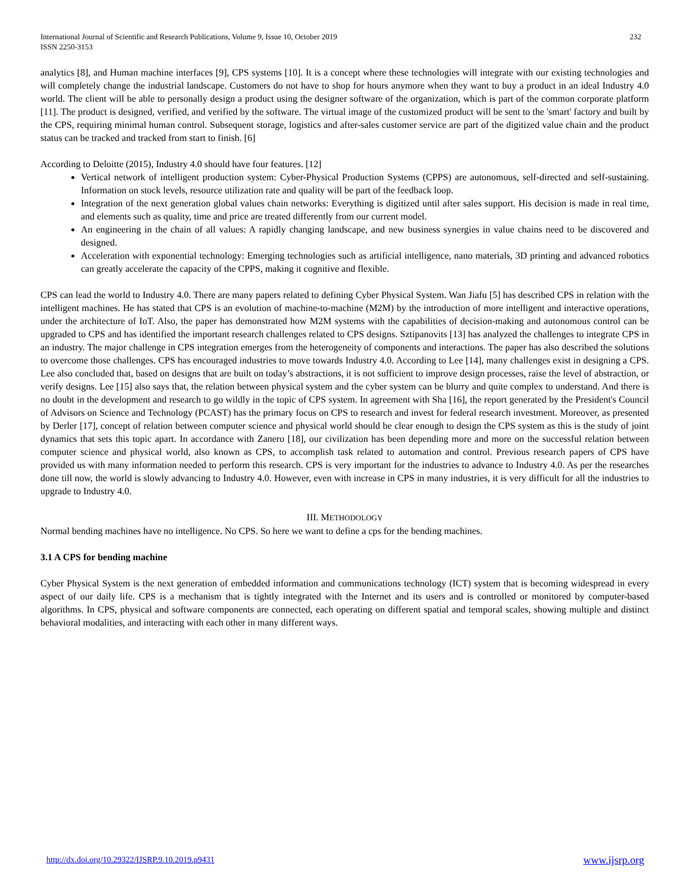International Journal of Scientific and Research Publications, Volume 9, Issue 10, October 2019
ISSN 2250-3153
232
analytics [8], and Human machine interfaces [9], CPS systems [10]. It is a concept where these technologies will integrate with our existing technologies and will completely change the industrial landscape. Customers do not have to shop for hours anymore when they want to buy a product in an ideal Industry 4.0 world. The client will be able to personally design a product using the designer software of the organization, which is part of the common corporate platform [11]. The product is designed, verified, and verified by the software. The virtual image of the customized product will be sent to the 'smart' factory and built by the CPS, requiring minimal human control. Subsequent storage, logistics and after-sales customer service are part of the digitized value chain and the product status can be tracked and tracked from start to finish. [6]
According to Deloitte (2015), Industry 4.0 should have four features. [12]
Vertical network of intelligent production system: Cyber-Physical Production Systems (CPPS) are autonomous, self-directed and self-sustaining. Information on stock levels, resource utilization rate and quality will be part of the feedback loop.
Integration of the next generation global values chain networks: Everything is digitized until after sales support. His decision is made in real time, and elements such as quality, time and price are treated differently from our current model.
An engineering in the chain of all values: A rapidly changing landscape, and new business synergies in value chains need to be discovered and designed.
Acceleration with exponential technology: Emerging technologies such as artificial intelligence, nano materials, 3D printing and advanced robotics can greatly accelerate the capacity of the CPPS, making it cognitive and flexible.
CPS can lead the world to Industry 4.0. There are many papers related to defining Cyber Physical System. Wan Jiafu [5] has described CPS in relation with the intelligent machines. He has stated that CPS is an evolution of machine-to-machine (M2M) by the introduction of more intelligent and interactive operations, under the architecture of IoT. Also, the paper has demonstrated how M2M systems with the capabilities of decision-making and autonomous control can be upgraded to CPS and has identified the important research challenges related to CPS designs. Sztipanovits [13] has analyzed the challenges to integrate CPS in an industry. The major challenge in CPS integration emerges from the heterogeneity of components and interactions. The paper has also described the solutions to overcome those challenges. CPS has encouraged industries to move towards Industry 4.0. According to Lee [14], many challenges exist in designing a CPS. Lee also concluded that, based on designs that are built on today’s abstractions, it is not sufficient to improve design processes, raise the level of abstraction, or verify designs. Lee [15] also says that, the relation between physical system and the cyber system can be blurry and quite complex to understand. And there is no doubt in the development and research to go wildly in the topic of CPS system. In agreement with Sha [16], the report generated by the President's Council of Advisors on Science and Technology (PCAST) has the primary focus on CPS to research and invest for federal research investment. Moreover, as presented by Derler [17], concept of relation between computer science and physical world should be clear enough to design the CPS system as this is the study of joint dynamics that sets this topic apart. In accordance with Zanero [18], our civilization has been depending more and more on the successful relation between computer science and physical world, also known as CPS, to accomplish task related to automation and control. Previous research papers of CPS have provided us with many information needed to perform this research. CPS is very important for the industries to advance to Industry 4.0. As per the researches done till now, the world is slowly advancing to Industry 4.0. However, even with increase in CPS in many industries, it is very difficult for all the industries to upgrade to Industry 4.0.
III. METHODOLOGY
Normal bending machines have no intelligence. No CPS. So here we want to define a cps for the bending machines.
3.1 A CPS for bending machine
Cyber Physical System is the next generation of embedded information and communications technology (ICT) system that is becoming widespread in every aspect of our daily life. CPS is a mechanism that is tightly integrated with the Internet and its users and is controlled or monitored by computer-based algorithms. In CPS, physical and software components are connected, each operating on different spatial and temporal scales, showing multiple and distinct behavioral modalities, and interacting with each other in many different ways.
http://dx.doi.org/10.29322/IJSRP.9.10.2019.p9431 www.ijsrp.org